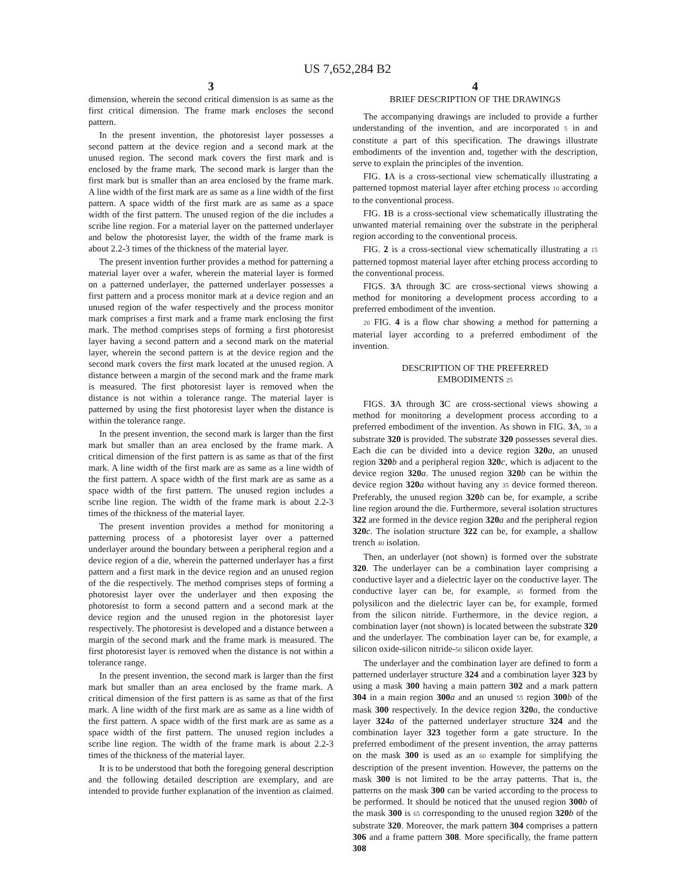US 7,652,284 B2
3
dimension, wherein the second critical dimension is as same as the first critical dimension. The frame mark encloses the second pattern.
In the present invention, the photoresist layer possesses a second pattern at the device region and a second mark at the unused region. The second mark covers the first mark and is enclosed by the frame mark. The second mark is larger than the first mark but is smaller than an area enclosed by the frame mark. A line width of the first mark are as same as a line width of the first pattern. A space width of the first mark are as same as a space width of the first pattern. The unused region of the die includes a scribe line region. For a material layer on the patterned underlayer and below the photoresist layer, the width of the frame mark is about 2.2-3 times of the thickness of the material layer.
The present invention further provides a method for patterning a material layer over a wafer, wherein the material layer is formed on a patterned underlayer, the patterned underlayer possesses a first pattern and a process monitor mark at a device region and an unused region of the wafer respectively and the process monitor mark comprises a first mark and a frame mark enclosing the first mark. The method comprises steps of forming a first photoresist layer having a second pattern and a second mark on the material layer, wherein the second pattern is at the device region and the second mark covers the first mark located at the unused region. A distance between a margin of the second mark and the frame mark is measured. The first photoresist layer is removed when the distance is not within a tolerance range. The material layer is patterned by using the first photoresist layer when the distance is within the tolerance range.
In the present invention, the second mark is larger than the first mark but smaller than an area enclosed by the frame mark. A critical dimension of the first pattern is as same as that of the first mark. A line width of the first mark are as same as a line width of the first pattern. A space width of the first mark are as same as a space width of the first pattern. The unused region includes a scribe line region. The width of the frame mark is about 2.2-3 times of the thickness of the material layer.
The present invention provides a method for monitoring a patterning process of a photoresist layer over a patterned underlayer around the boundary between a peripheral region and a device region of a die, wherein the patterned underlayer has a first pattern and a first mark in the device region and an unused region of the die respectively. The method comprises steps of forming a photoresist layer over the underlayer and then exposing the photoresist to form a second pattern and a second mark at the device region and the unused region in the photoresist layer respectively. The photoresist is developed and a distance between a margin of the second mark and the frame mark is measured. The first photoresist layer is removed when the distance is not within a tolerance range.
In the present invention, the second mark is larger than the first mark but smaller than an area enclosed by the frame mark. A critical dimension of the first pattern is as same as that of the first mark. A line width of the first mark are as same as a line width of the first pattern. A space width of the first mark are as same as a space width of the first pattern. The unused region includes a scribe line region. The width of the frame mark is about 2.2-3 times of the thickness of the material layer.
It is to be understood that both the foregoing general description and the following detailed description are exemplary, and are intended to provide further explanation of the invention as claimed.
4
BRIEF DESCRIPTION OF THE DRAWINGS
The accompanying drawings are included to provide a further understanding of the invention, and are incorporated 5 in and constitute a part of this specification. The drawings illustrate embodiments of the invention and, together with the description, serve to explain the principles of the invention.
FIG. 1 A is a cross-sectional view schematically illustrating a patterned topmost material layer after etching process 10 according to the conventional process.
FIG. 1 B is a cross-sectional view schematically illustrating the unwanted material remaining over the substrate in the peripheral region according to the conventional process.
FIG. 2 is a cross-sectional view schematically illustrating a 15 patterned topmost material layer after etching process according to the conventional process.
FIGS. 3 A through 3 C are cross-sectional views showing a method for monitoring a development process according to a preferred embodiment of the invention.
20 FIG. 4 is a flow char showing a method for patterning a material layer according to a preferred embodiment of the invention.
DESCRIPTION OF THE PREFERRED
EMBODIMENTS 25
FIGS. 3 A through 3 C are cross-sectional views showing a method for monitoring a development process according to a preferred embodiment of the invention. As shown in FIG. 3 A, 30 a substrate 320 is provided. The substrate 320 possesses several dies. Each die can be divided into a device region 320 a, an unused region 320 b and a peripheral region 320 c, which is adjacent to the device region 320 a. The unused region 320 b can be within the device region 320 a without having any 35 device formed thereon. Preferably, the unused region 320 b can be, for example, a scribe line region around the die. Furthermore, several isolation structures 322 are formed in the device region 320 a and the peripheral region 320 c. The isolation structure 322 can be, for example, a shallow trench 40 isolation.
Then, an underlayer (not shown) is formed over the substrate 320. The underlayer can be a combination layer comprising a conductive layer and a dielectric layer on the conductive layer. The conductive layer can be, for example, 45 formed from the polysilicon and the dielectric layer can be, for example, formed from the silicon nitride. Furthermore, in the device region, a combination layer (not shown) is located between the substrate 320 and the underlayer. The combination layer can be, for example, a silicon oxide-silicon nitride-50 silicon oxide layer.
The underlayer and the combination layer are defined to form a patterned underlayer structure 324 and a combination layer 323 by using a mask 300 having a main pattern 302 and a mark pattern 304 in a main region 300 a and an unused 55 region 300 b of the mask 300 respectively. In the device region 320 a, the conductive layer 324 a of the patterned underlayer structure 324 and the combination layer 323 together form a gate structure. In the preferred embodiment of the present invention, the array patterns on the mask 300 is used as an 60 example for simplifying the description of the present invention. However, the patterns on the mask 300 is not limited to be the array patterns. That is, the patterns on the mask 300 can be varied according to the process to be performed. It should be noticed that the unused region 300 b of the mask 300 is 65 corresponding to the unused region 320 b of the substrate 320. Moreover, the mark pattern 304 comprises a pattern 306 and a frame pattern 308. More specifically, the frame pattern 308